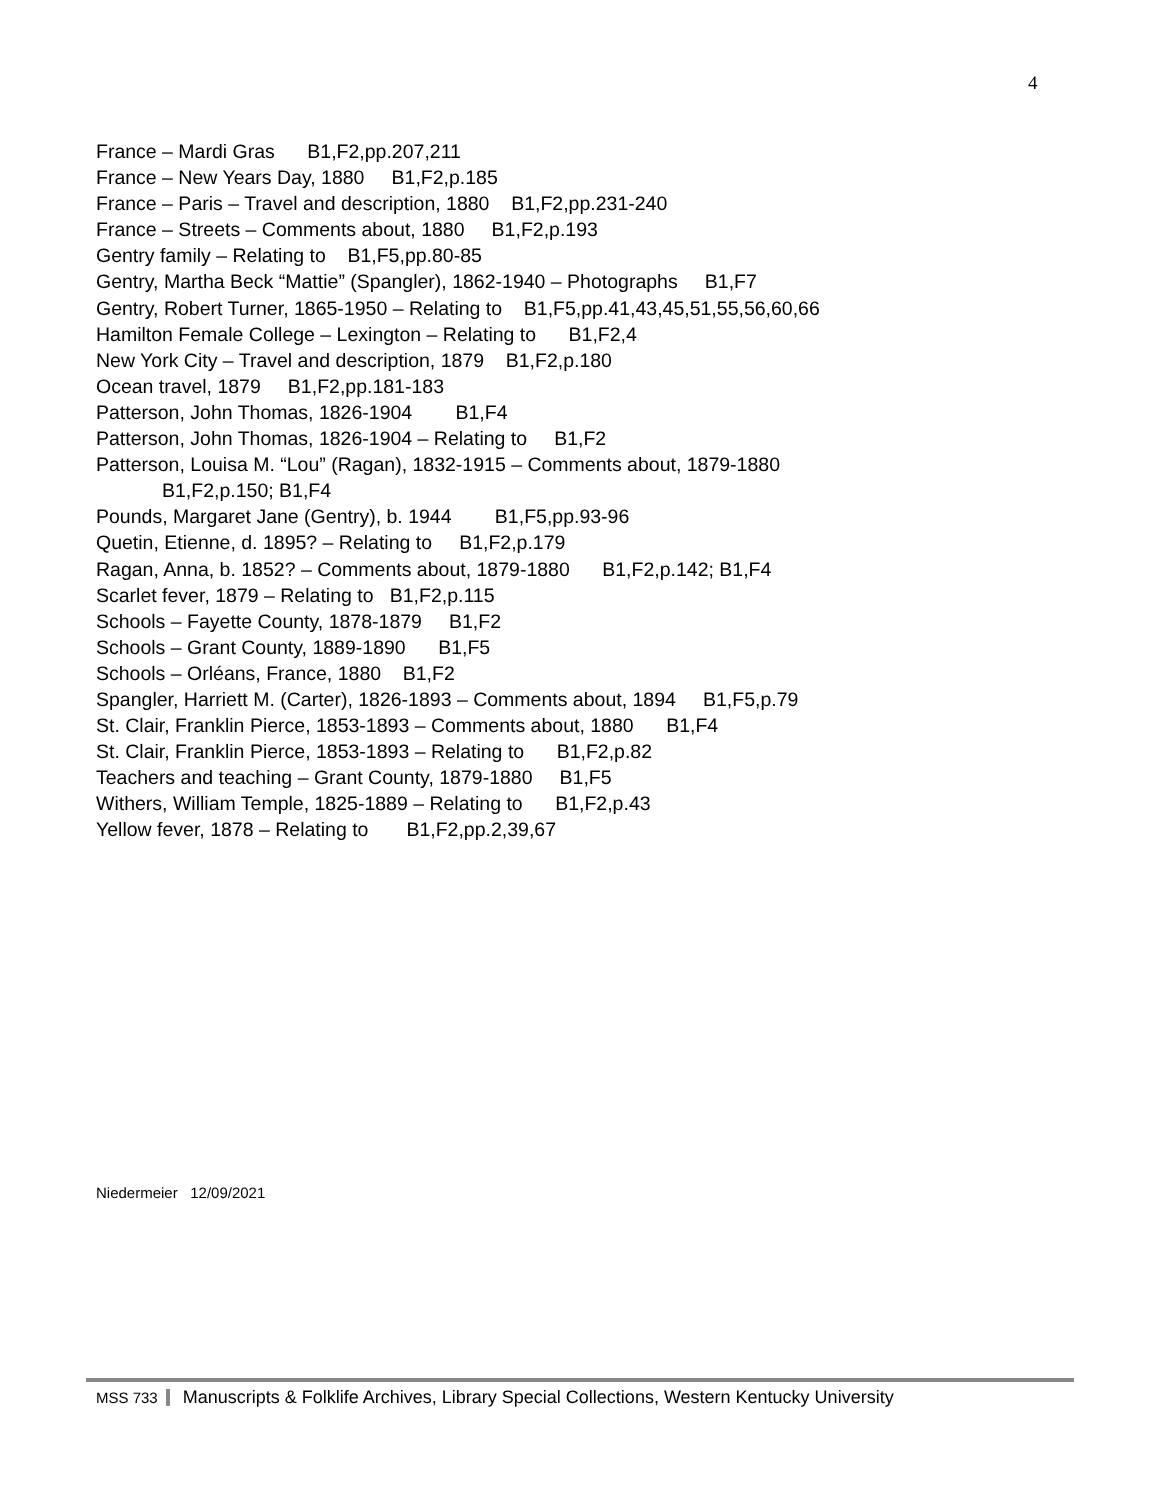4
France – Mardi Gras B1,F2,pp.207,211
France – New Years Day, 1880 B1,F2,p.185
France – Paris – Travel and description, 1880 B1,F2,pp.231-240
France – Streets – Comments about, 1880 B1,F2,p.193
Gentry family – Relating to B1,F5,pp.80-85
Gentry, Martha Beck “Mattie” (Spangler), 1862-1940 – Photographs B1,F7
Gentry, Robert Turner, 1865-1950 – Relating to B1,F5,pp.41,43,45,51,55,56,60,66
Hamilton Female College – Lexington – Relating to B1,F2,4
New York City – Travel and description, 1879 B1,F2,p.180
Ocean travel, 1879 B1,F2,pp.181-183
Patterson, John Thomas, 1826-1904 B1,F4
Patterson, John Thomas, 1826-1904 – Relating to B1,F2
Patterson, Louisa M. “Lou” (Ragan), 1832-1915 – Comments about, 1879-1880
B1,F2,p.150; B1,F4
Pounds, Margaret Jane (Gentry), b. 1944 B1,F5,pp.93-96
Quetin, Etienne, d. 1895? – Relating to B1,F2,p.179
Ragan, Anna, b. 1852? – Comments about, 1879-1880 B1,F2,p.142; B1,F4
Scarlet fever, 1879 – Relating to B1,F2,p.115
Schools – Fayette County, 1878-1879 B1,F2
Schools – Grant County, 1889-1890 B1,F5
Schools – Orléans, France, 1880 B1,F2
Spangler, Harriett M. (Carter), 1826-1893 – Comments about, 1894 B1,F5,p.79
St. Clair, Franklin Pierce, 1853-1893 – Comments about, 1880 B1,F4
St. Clair, Franklin Pierce, 1853-1893 – Relating to B1,F2,p.82
Teachers and teaching – Grant County, 1879-1880 B1,F5
Withers, William Temple, 1825-1889 – Relating to B1,F2,p.43
Yellow fever, 1878 – Relating to B1,F2,pp.2,39,67
Niedermeier 12/09/2021
MSS 733 Manuscripts & Folklife Archives, Library Special Collections, Western Kentucky University